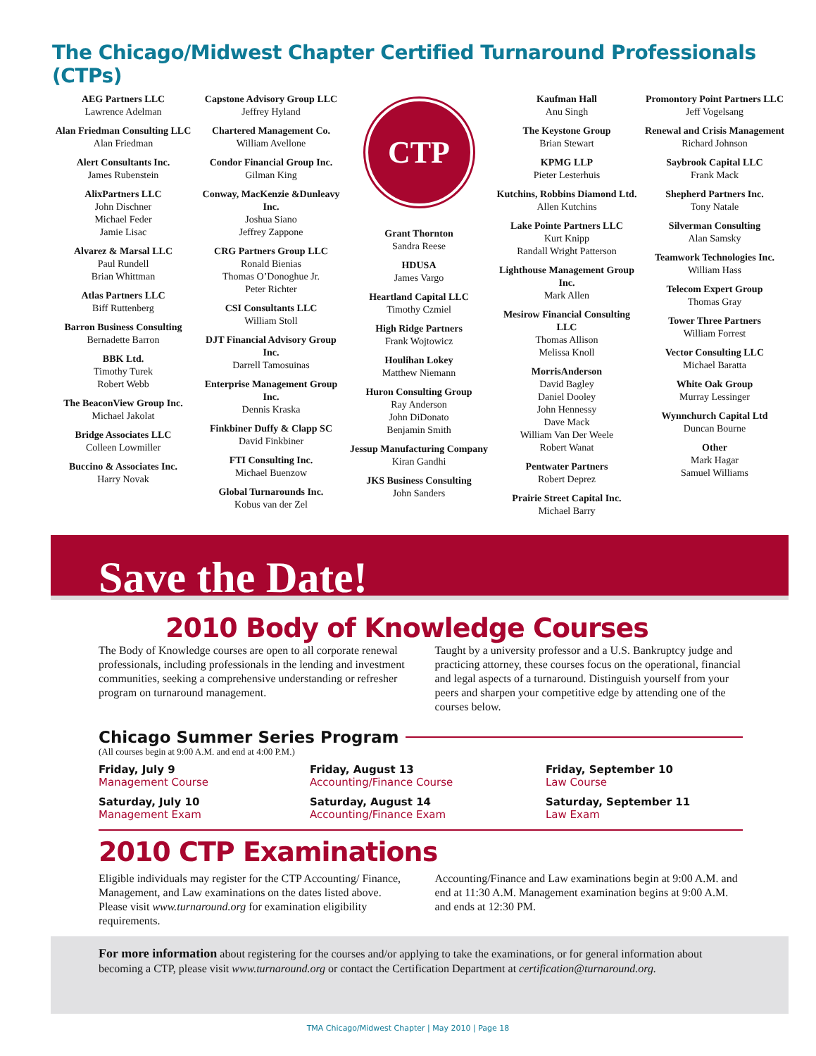The Chicago/Midwest Chapter Certified Turnaround Professionals (CTPs)
AEG Partners LLC
Lawrence Adelman
Alan Friedman Consulting LLC
Alan Friedman
Alert Consultants Inc.
James Rubenstein
AlixPartners LLC
John Dischner
Michael Feder
Jamie Lisac
Alvarez & Marsal LLC
Paul Rundell
Brian Whittman
Atlas Partners LLC
Biff Ruttenberg
Barron Business Consulting
Bernadette Barron
BBK Ltd.
Timothy Turek
Robert Webb
The BeaconView Group Inc.
Michael Jakolat
Bridge Associates LLC
Colleen Lowmiller
Buccino & Associates Inc.
Harry Novak
Capstone Advisory Group LLC
Jeffrey Hyland
Chartered Management Co.
William Avellone
Condor Financial Group Inc.
Gilman King
Conway, MacKenzie &Dunleavy Inc.
Joshua Siano
Jeffrey Zappone
CRG Partners Group LLC
Ronald Bienias
Thomas O’Donoghue Jr.
Peter Richter
CSI Consultants LLC
William Stoll
DJT Financial Advisory Group Inc.
Darrell Tamosuinas
Enterprise Management Group Inc.
Dennis Kraska
Finkbiner Duffy & Clapp SC
David Finkbiner
FTI Consulting Inc.
Michael Buenzow
Global Turnarounds Inc.
Kobus van der Zel
CTP
Grant Thornton
Sandra Reese
HDUSA
James Vargo
Heartland Capital LLC
Timothy Czmiel
High Ridge Partners
Frank Wojtowicz
Houlihan Lokey
Matthew Niemann
Huron Consulting Group
Ray Anderson
John DiDonato
Benjamin Smith
Jessup Manufacturing Company
Kiran Gandhi
JKS Business Consulting
John Sanders
Kaufman Hall
Anu Singh
The Keystone Group
Brian Stewart
KPMG LLP
Pieter Lesterhuis
Kutchins, Robbins Diamond Ltd.
Allen Kutchins
Lake Pointe Partners LLC
Kurt Knipp
Randall Wright Patterson
Lighthouse Management Group Inc.
Mark Allen
Mesirow Financial Consulting LLC
Thomas Allison
Melissa Knoll
MorrisAnderson
David Bagley
Daniel Dooley
John Hennessy
Dave Mack
William Van Der Weele
Robert Wanat
Pentwater Partners
Robert Deprez
Prairie Street Capital Inc.
Michael Barry
Promontory Point Partners LLC
Jeff Vogelsang
Renewal and Crisis Management
Richard Johnson
Saybrook Capital LLC
Frank Mack
Shepherd Partners Inc.
Tony Natale
Silverman Consulting
Alan Samsky
Teamwork Technologies Inc.
William Hass
Telecom Expert Group
Thomas Gray
Tower Three Partners
William Forrest
Vector Consulting LLC
Michael Baratta
White Oak Group
Murray Lessinger
Wynnchurch Capital Ltd
Duncan Bourne
Other
Mark Hagar
Samuel Williams
Save the Date!
2010 Body of Knowledge Courses
The Body of Knowledge courses are open to all corporate renewal professionals, including professionals in the lending and investment communities, seeking a comprehensive understanding or refresher program on turnaround management.
Taught by a university professor and a U.S. Bankruptcy judge and practicing attorney, these courses focus on the operational, financial and legal aspects of a turnaround. Distinguish yourself from your peers and sharpen your competitive edge by attending one of the courses below.
Chicago Summer Series Program
(All courses begin at 9:00 A.M. and end at 4:00 P.M.)
Friday, July 9
Management Course
Friday, August 13
Accounting/Finance Course
Friday, September 10
Law Course
Saturday, July 10
Management Exam
Saturday, August 14
Accounting/Finance Exam
Saturday, September 11
Law Exam
2010 CTP Examinations
Eligible individuals may register for the CTP Accounting/ Finance, Management, and Law examinations on the dates listed above. Please visit www.turnaround.org for examination eligibility requirements.
Accounting/Finance and Law examinations begin at 9:00 A.M. and end at 11:30 A.M. Management examination begins at 9:00 A.M. and ends at 12:30 PM.
For more information about registering for the courses and/or applying to take the examinations, or for general information about becoming a CTP, please visit www.turnaround.org or contact the Certification Department at certification@turnaround.org.
TMA Chicago/Midwest Chapter | May 2010 | Page 18